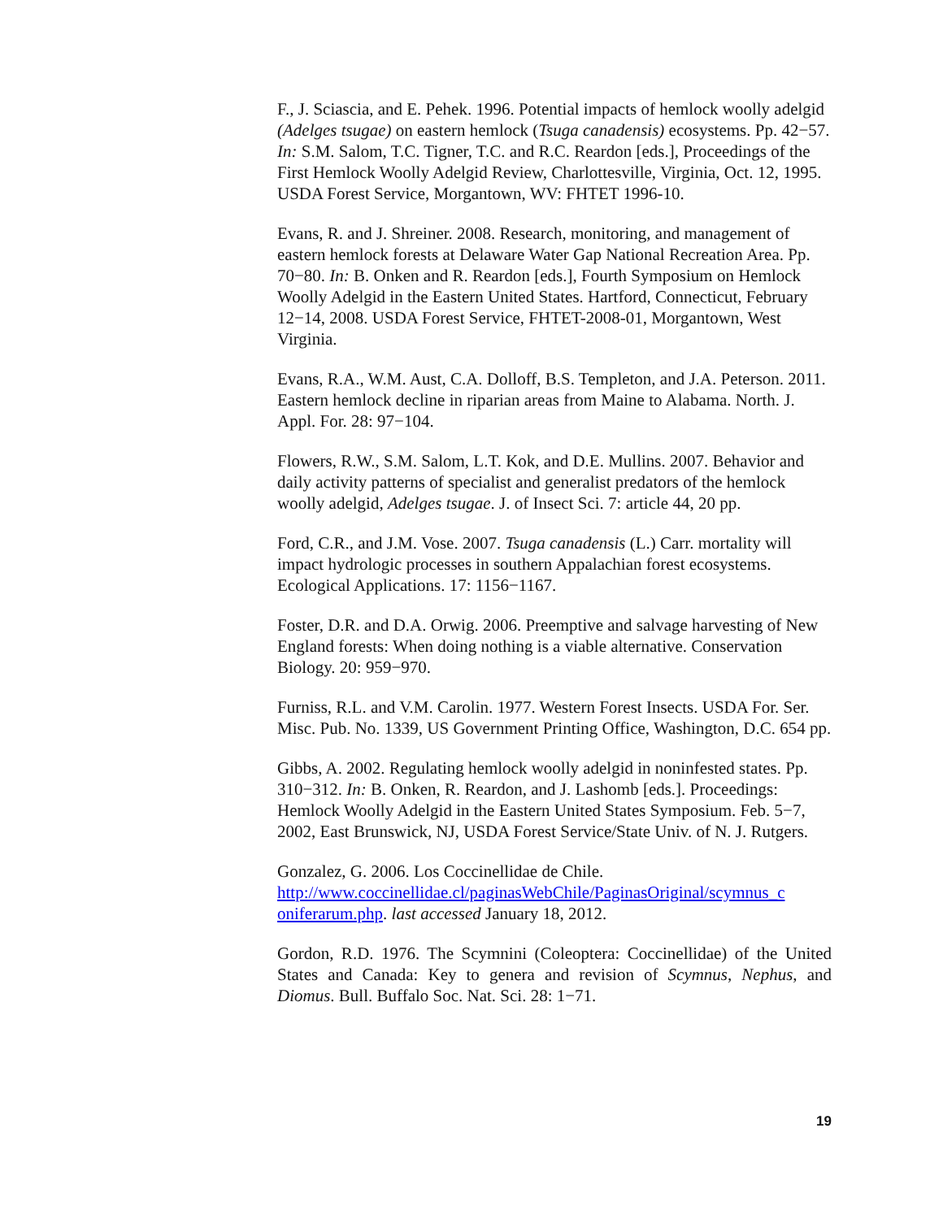F., J. Sciascia, and E. Pehek. 1996. Potential impacts of hemlock woolly adelgid (Adelges tsugae) on eastern hemlock (Tsuga canadensis) ecosystems. Pp. 42−57. In: S.M. Salom, T.C. Tigner, T.C. and R.C. Reardon [eds.], Proceedings of the First Hemlock Woolly Adelgid Review, Charlottesville, Virginia, Oct. 12, 1995. USDA Forest Service, Morgantown, WV: FHTET 1996-10.
Evans, R. and J. Shreiner. 2008. Research, monitoring, and management of eastern hemlock forests at Delaware Water Gap National Recreation Area. Pp. 70−80. In: B. Onken and R. Reardon [eds.], Fourth Symposium on Hemlock Woolly Adelgid in the Eastern United States. Hartford, Connecticut, February 12−14, 2008. USDA Forest Service, FHTET-2008-01, Morgantown, West Virginia.
Evans, R.A., W.M. Aust, C.A. Dolloff, B.S. Templeton, and J.A. Peterson. 2011. Eastern hemlock decline in riparian areas from Maine to Alabama. North. J. Appl. For. 28: 97−104.
Flowers, R.W., S.M. Salom, L.T. Kok, and D.E. Mullins. 2007. Behavior and daily activity patterns of specialist and generalist predators of the hemlock woolly adelgid, Adelges tsugae. J. of Insect Sci. 7: article 44, 20 pp.
Ford, C.R., and J.M. Vose. 2007. Tsuga canadensis (L.) Carr. mortality will impact hydrologic processes in southern Appalachian forest ecosystems. Ecological Applications. 17: 1156−1167.
Foster, D.R. and D.A. Orwig. 2006. Preemptive and salvage harvesting of New England forests: When doing nothing is a viable alternative. Conservation Biology. 20: 959−970.
Furniss, R.L. and V.M. Carolin. 1977. Western Forest Insects. USDA For. Ser. Misc. Pub. No. 1339, US Government Printing Office, Washington, D.C. 654 pp.
Gibbs, A. 2002. Regulating hemlock woolly adelgid in noninfested states. Pp. 310−312. In: B. Onken, R. Reardon, and J. Lashomb [eds.]. Proceedings: Hemlock Woolly Adelgid in the Eastern United States Symposium. Feb. 5−7, 2002, East Brunswick, NJ, USDA Forest Service/State Univ. of N. J. Rutgers.
Gonzalez, G. 2006. Los Coccinellidae de Chile. http://www.coccinellidae.cl/paginasWebChile/PaginasOriginal/scymnus_c oniferarum.php. last accessed January 18, 2012.
Gordon, R.D. 1976. The Scymnini (Coleoptera: Coccinellidae) of the United States and Canada: Key to genera and revision of Scymnus, Nephus, and Diomus. Bull. Buffalo Soc. Nat. Sci. 28: 1−71.
19